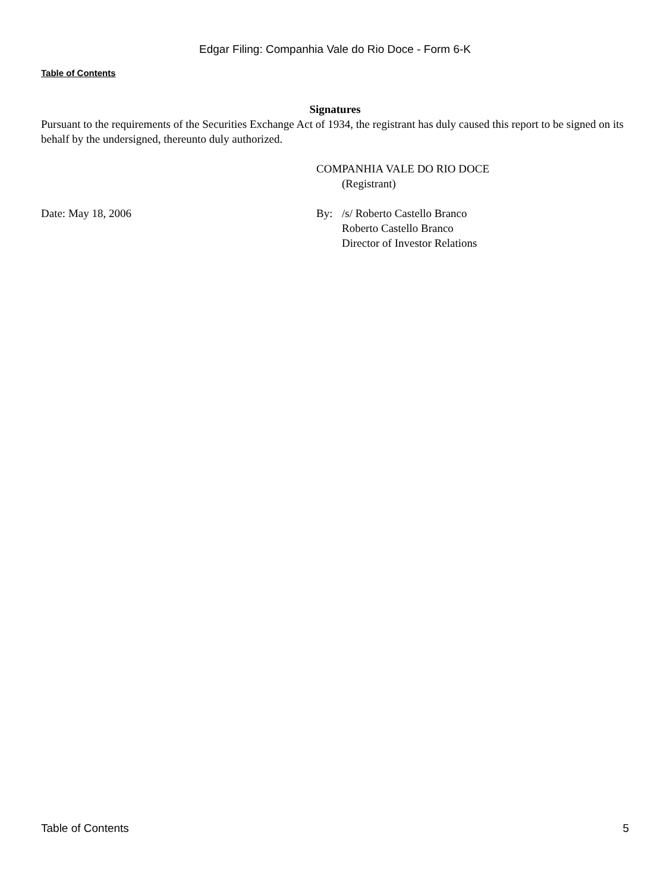Edgar Filing: Companhia Vale do Rio Doce - Form 6-K
Table of Contents
Signatures
Pursuant to the requirements of the Securities Exchange Act of 1934, the registrant has duly caused this report to be signed on its behalf by the undersigned, thereunto duly authorized.
COMPANHIA VALE DO RIO DOCE
(Registrant)
Date: May 18, 2006 By: /s/ Roberto Castello Branco
Roberto Castello Branco
Director of Investor Relations
Table of Contents 5